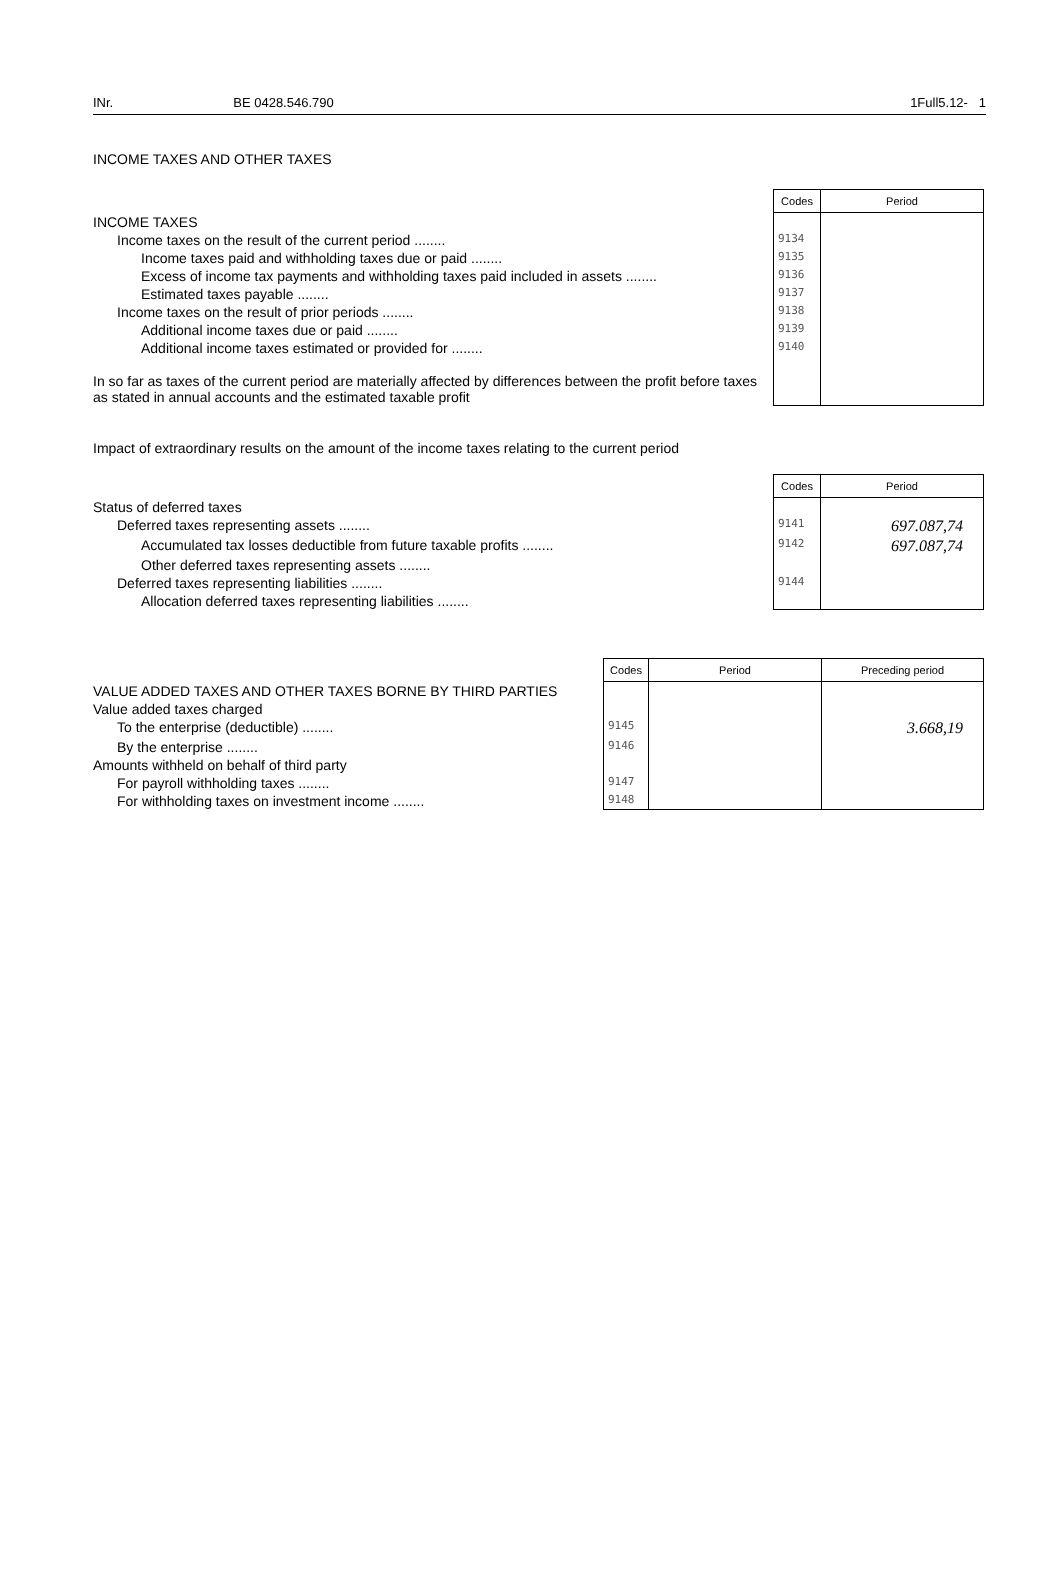INr. BE 0428.546.790 1Full5.12- 1
INCOME TAXES AND OTHER TAXES
| | Codes | Period |
| INCOME TAXES | | |
| Income taxes on the result of the current period ........ | 9134 | |
| Income taxes paid and withholding taxes due or paid ........ | 9135 | |
| Excess of income tax payments and withholding taxes paid included in assets ........ | 9136 | |
| Estimated taxes payable ........ | 9137 | |
| Income taxes on the result of prior periods ........ | 9138 | |
| Additional income taxes due or paid ........ | 9139 | |
| Additional income taxes estimated or provided for ........ | 9140 | |
| In so far as taxes of the current period are materially affected by differences between the profit before taxes as stated in annual accounts and the estimated taxable profit | | |
Impact of extraordinary results on the amount of the income taxes relating to the current period
| | Codes | Period |
| Status of deferred taxes | | |
| Deferred taxes representing assets ........ | 9141 | 697.087,74 |
| Accumulated tax losses deductible from future taxable profits ........ | 9142 | 697.087,74 |
| Other deferred taxes representing assets ........ | | |
| Deferred taxes representing liabilities ........ | 9144 | |
| Allocation deferred taxes representing liabilities ........ | | |
| | Codes | Period | Preceding period |
| VALUE ADDED TAXES AND OTHER TAXES BORNE BY THIRD PARTIES | | | |
| Value added taxes charged | | | |
| To the enterprise (deductible) ........ | 9145 | | 3.668,19 |
| By the enterprise ........ | 9146 | | |
| Amounts withheld on behalf of third party | | | |
| For payroll withholding taxes ........ | 9147 | | |
| For withholding taxes on investment income ........ | 9148 | | |